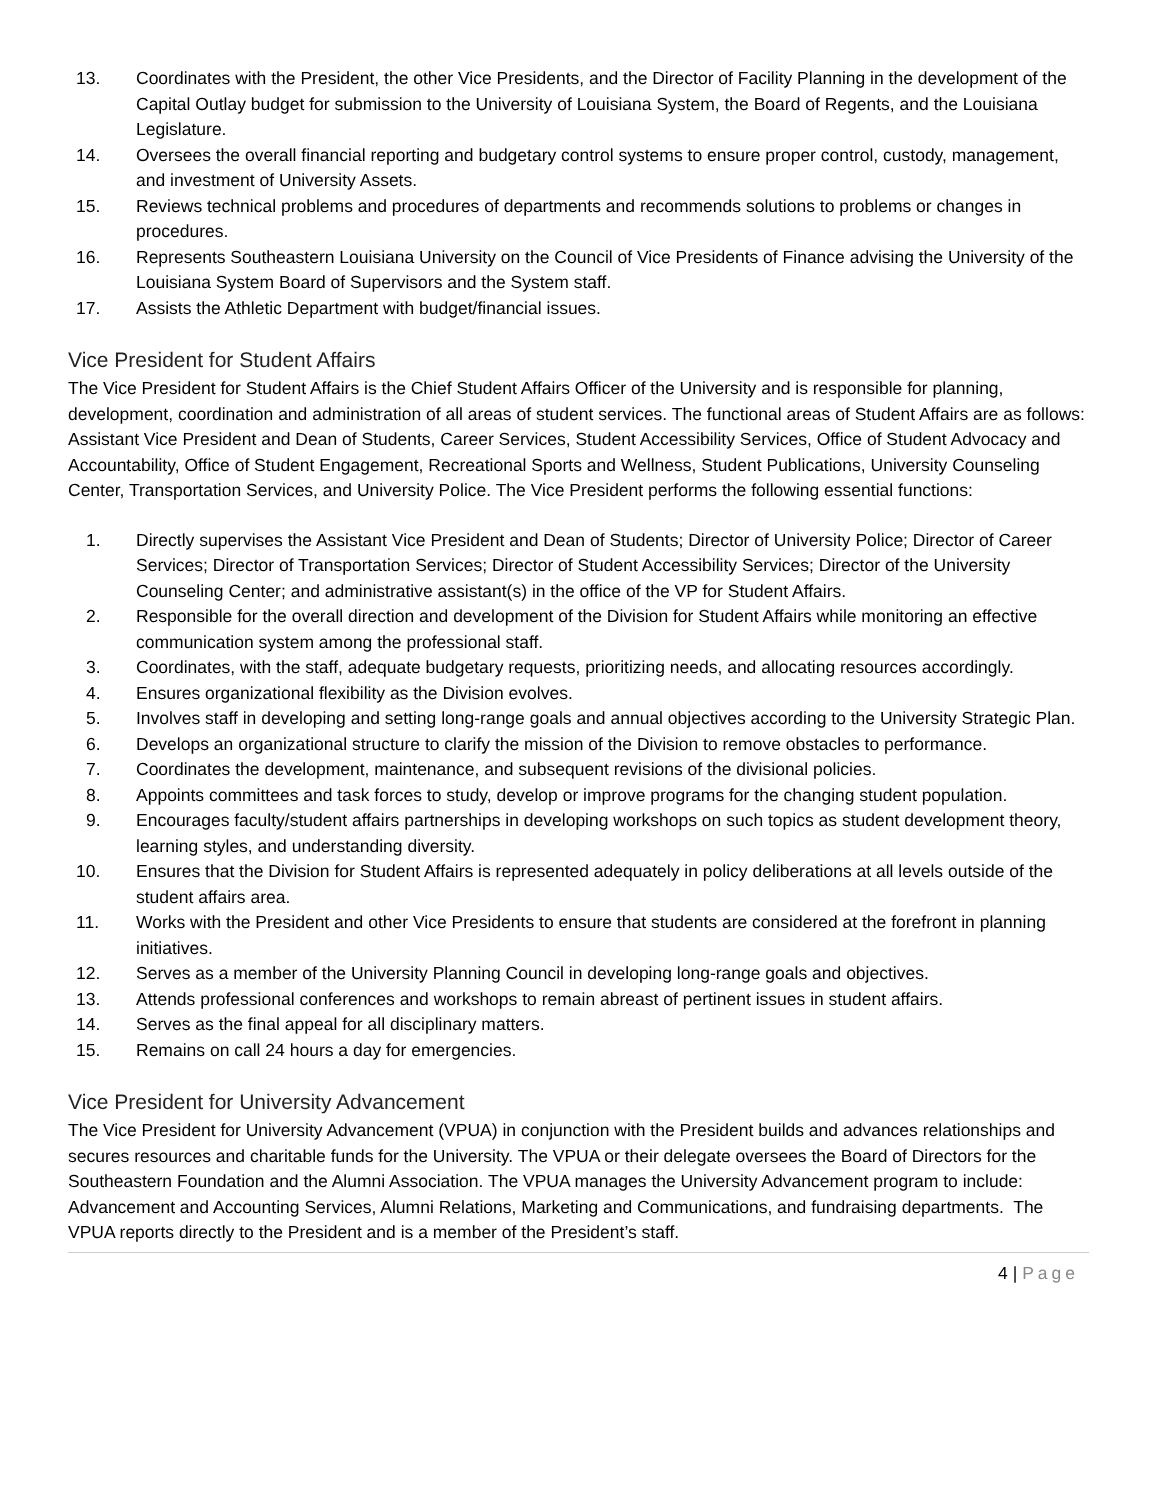13. Coordinates with the President, the other Vice Presidents, and the Director of Facility Planning in the development of the Capital Outlay budget for submission to the University of Louisiana System, the Board of Regents, and the Louisiana Legislature.
14. Oversees the overall financial reporting and budgetary control systems to ensure proper control, custody, management, and investment of University Assets.
15. Reviews technical problems and procedures of departments and recommends solutions to problems or changes in procedures.
16. Represents Southeastern Louisiana University on the Council of Vice Presidents of Finance advising the University of the Louisiana System Board of Supervisors and the System staff.
17. Assists the Athletic Department with budget/financial issues.
Vice President for Student Affairs
The Vice President for Student Affairs is the Chief Student Affairs Officer of the University and is responsible for planning, development, coordination and administration of all areas of student services. The functional areas of Student Affairs are as follows: Assistant Vice President and Dean of Students, Career Services, Student Accessibility Services, Office of Student Advocacy and Accountability, Office of Student Engagement, Recreational Sports and Wellness, Student Publications, University Counseling Center, Transportation Services, and University Police. The Vice President performs the following essential functions:
1. Directly supervises the Assistant Vice President and Dean of Students; Director of University Police; Director of Career Services; Director of Transportation Services; Director of Student Accessibility Services; Director of the University Counseling Center; and administrative assistant(s) in the office of the VP for Student Affairs.
2. Responsible for the overall direction and development of the Division for Student Affairs while monitoring an effective communication system among the professional staff.
3. Coordinates, with the staff, adequate budgetary requests, prioritizing needs, and allocating resources accordingly.
4. Ensures organizational flexibility as the Division evolves.
5. Involves staff in developing and setting long-range goals and annual objectives according to the University Strategic Plan.
6. Develops an organizational structure to clarify the mission of the Division to remove obstacles to performance.
7. Coordinates the development, maintenance, and subsequent revisions of the divisional policies.
8. Appoints committees and task forces to study, develop or improve programs for the changing student population.
9. Encourages faculty/student affairs partnerships in developing workshops on such topics as student development theory, learning styles, and understanding diversity.
10. Ensures that the Division for Student Affairs is represented adequately in policy deliberations at all levels outside of the student affairs area.
11. Works with the President and other Vice Presidents to ensure that students are considered at the forefront in planning initiatives.
12. Serves as a member of the University Planning Council in developing long-range goals and objectives.
13. Attends professional conferences and workshops to remain abreast of pertinent issues in student affairs.
14. Serves as the final appeal for all disciplinary matters.
15. Remains on call 24 hours a day for emergencies.
Vice President for University Advancement
The Vice President for University Advancement (VPUA) in conjunction with the President builds and advances relationships and secures resources and charitable funds for the University. The VPUA or their delegate oversees the Board of Directors for the Southeastern Foundation and the Alumni Association. The VPUA manages the University Advancement program to include: Advancement and Accounting Services, Alumni Relations, Marketing and Communications, and fundraising departments. The VPUA reports directly to the President and is a member of the President’s staff.
4 | Page